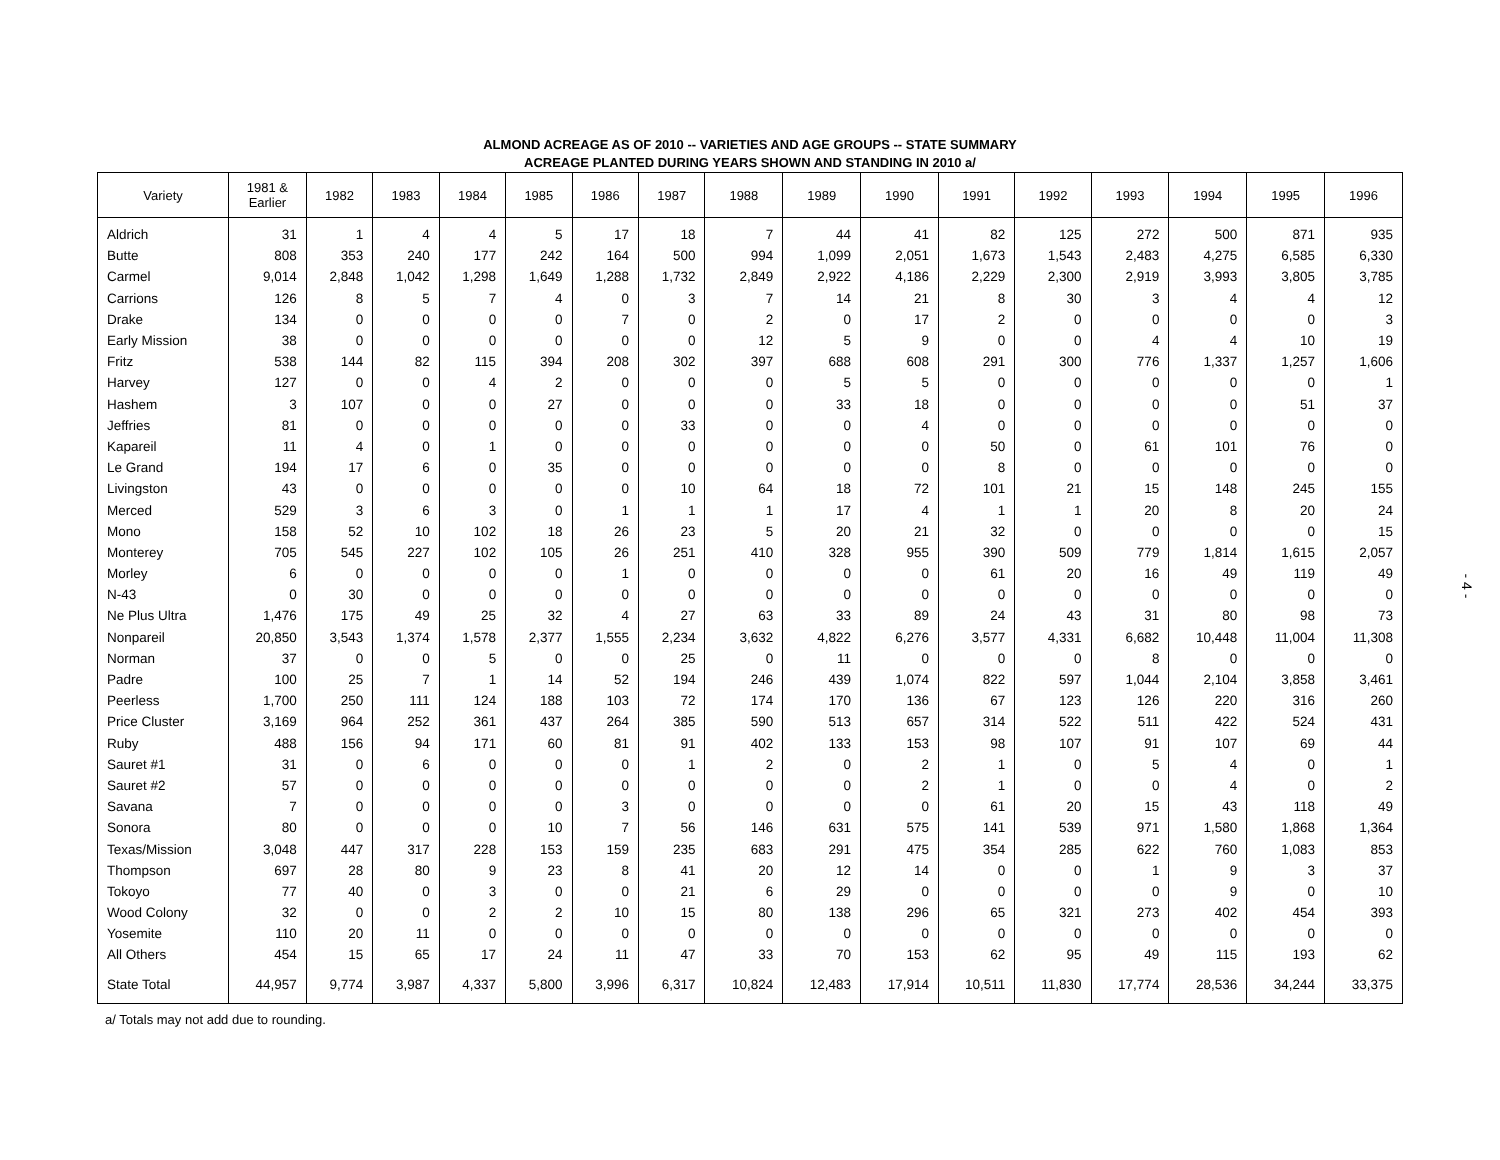ALMOND ACREAGE AS OF 2010 -- VARIETIES AND AGE GROUPS -- STATE SUMMARY
ACREAGE PLANTED DURING YEARS SHOWN AND STANDING IN 2010 a/
| Variety | 1981 & Earlier | 1982 | 1983 | 1984 | 1985 | 1986 | 1987 | 1988 | 1989 | 1990 | 1991 | 1992 | 1993 | 1994 | 1995 | 1996 |
| --- | --- | --- | --- | --- | --- | --- | --- | --- | --- | --- | --- | --- | --- | --- | --- | --- |
| Aldrich | 31 | 1 | 4 | 4 | 5 | 17 | 18 | 7 | 44 | 41 | 82 | 125 | 272 | 500 | 871 | 935 |
| Butte | 808 | 353 | 240 | 177 | 242 | 164 | 500 | 994 | 1,099 | 2,051 | 1,673 | 1,543 | 2,483 | 4,275 | 6,585 | 6,330 |
| Carmel | 9,014 | 2,848 | 1,042 | 1,298 | 1,649 | 1,288 | 1,732 | 2,849 | 2,922 | 4,186 | 2,229 | 2,300 | 2,919 | 3,993 | 3,805 | 3,785 |
| Carrions | 126 | 8 | 5 | 7 | 4 | 0 | 3 | 7 | 14 | 21 | 8 | 30 | 3 | 4 | 4 | 12 |
| Drake | 134 | 0 | 0 | 0 | 0 | 7 | 0 | 2 | 0 | 17 | 2 | 0 | 0 | 0 | 0 | 3 |
| Early Mission | 38 | 0 | 0 | 0 | 0 | 0 | 0 | 12 | 5 | 9 | 0 | 0 | 4 | 4 | 10 | 19 |
| Fritz | 538 | 144 | 82 | 115 | 394 | 208 | 302 | 397 | 688 | 608 | 291 | 300 | 776 | 1,337 | 1,257 | 1,606 |
| Harvey | 127 | 0 | 0 | 4 | 2 | 0 | 0 | 0 | 5 | 5 | 0 | 0 | 0 | 0 | 0 | 1 |
| Hashem | 3 | 107 | 0 | 0 | 27 | 0 | 0 | 0 | 33 | 18 | 0 | 0 | 0 | 0 | 51 | 37 |
| Jeffries | 81 | 0 | 0 | 0 | 0 | 0 | 33 | 0 | 0 | 4 | 0 | 0 | 0 | 0 | 0 | 0 |
| Kapareil | 11 | 4 | 0 | 1 | 0 | 0 | 0 | 0 | 0 | 0 | 50 | 0 | 61 | 101 | 76 | 0 |
| Le Grand | 194 | 17 | 6 | 0 | 35 | 0 | 0 | 0 | 0 | 0 | 8 | 0 | 0 | 0 | 0 | 0 |
| Livingston | 43 | 0 | 0 | 0 | 0 | 0 | 10 | 64 | 18 | 72 | 101 | 21 | 15 | 148 | 245 | 155 |
| Merced | 529 | 3 | 6 | 3 | 0 | 1 | 1 | 1 | 17 | 4 | 1 | 1 | 20 | 8 | 20 | 24 |
| Mono | 158 | 52 | 10 | 102 | 18 | 26 | 23 | 5 | 20 | 21 | 32 | 0 | 0 | 0 | 0 | 15 |
| Monterey | 705 | 545 | 227 | 102 | 105 | 26 | 251 | 410 | 328 | 955 | 390 | 509 | 779 | 1,814 | 1,615 | 2,057 |
| Morley | 6 | 0 | 0 | 0 | 0 | 1 | 0 | 0 | 0 | 0 | 61 | 20 | 16 | 49 | 119 | 49 |
| N-43 | 0 | 30 | 0 | 0 | 0 | 0 | 0 | 0 | 0 | 0 | 0 | 0 | 0 | 0 | 0 | 0 |
| Ne Plus Ultra | 1,476 | 175 | 49 | 25 | 32 | 4 | 27 | 63 | 33 | 89 | 24 | 43 | 31 | 80 | 98 | 73 |
| Nonpareil | 20,850 | 3,543 | 1,374 | 1,578 | 2,377 | 1,555 | 2,234 | 3,632 | 4,822 | 6,276 | 3,577 | 4,331 | 6,682 | 10,448 | 11,004 | 11,308 |
| Norman | 37 | 0 | 0 | 5 | 0 | 0 | 25 | 0 | 11 | 0 | 0 | 0 | 8 | 0 | 0 | 0 |
| Padre | 100 | 25 | 7 | 1 | 14 | 52 | 194 | 246 | 439 | 1,074 | 822 | 597 | 1,044 | 2,104 | 3,858 | 3,461 |
| Peerless | 1,700 | 250 | 111 | 124 | 188 | 103 | 72 | 174 | 170 | 136 | 67 | 123 | 126 | 220 | 316 | 260 |
| Price Cluster | 3,169 | 964 | 252 | 361 | 437 | 264 | 385 | 590 | 513 | 657 | 314 | 522 | 511 | 422 | 524 | 431 |
| Ruby | 488 | 156 | 94 | 171 | 60 | 81 | 91 | 402 | 133 | 153 | 98 | 107 | 91 | 107 | 69 | 44 |
| Sauret #1 | 31 | 0 | 6 | 0 | 0 | 0 | 1 | 2 | 0 | 2 | 1 | 0 | 5 | 4 | 0 | 1 |
| Sauret #2 | 57 | 0 | 0 | 0 | 0 | 0 | 0 | 0 | 0 | 2 | 1 | 0 | 0 | 4 | 0 | 2 |
| Savana | 7 | 0 | 0 | 0 | 0 | 3 | 0 | 0 | 0 | 0 | 61 | 20 | 15 | 43 | 118 | 49 |
| Sonora | 80 | 0 | 0 | 0 | 10 | 7 | 56 | 146 | 631 | 575 | 141 | 539 | 971 | 1,580 | 1,868 | 1,364 |
| Texas/Mission | 3,048 | 447 | 317 | 228 | 153 | 159 | 235 | 683 | 291 | 475 | 354 | 285 | 622 | 760 | 1,083 | 853 |
| Thompson | 697 | 28 | 80 | 9 | 23 | 8 | 41 | 20 | 12 | 14 | 0 | 0 | 1 | 9 | 3 | 37 |
| Tokoyo | 77 | 40 | 0 | 3 | 0 | 0 | 21 | 6 | 29 | 0 | 0 | 0 | 0 | 9 | 0 | 10 |
| Wood Colony | 32 | 0 | 0 | 2 | 2 | 10 | 15 | 80 | 138 | 296 | 65 | 321 | 273 | 402 | 454 | 393 |
| Yosemite | 110 | 20 | 11 | 0 | 0 | 0 | 0 | 0 | 0 | 0 | 0 | 0 | 0 | 0 | 0 | 0 |
| All Others | 454 | 15 | 65 | 17 | 24 | 11 | 47 | 33 | 70 | 153 | 62 | 95 | 49 | 115 | 193 | 62 |
| State Total | 44,957 | 9,774 | 3,987 | 4,337 | 5,800 | 3,996 | 6,317 | 10,824 | 12,483 | 17,914 | 10,511 | 11,830 | 17,774 | 28,536 | 34,244 | 33,375 |
a/ Totals may not add due to rounding.
- 4 -